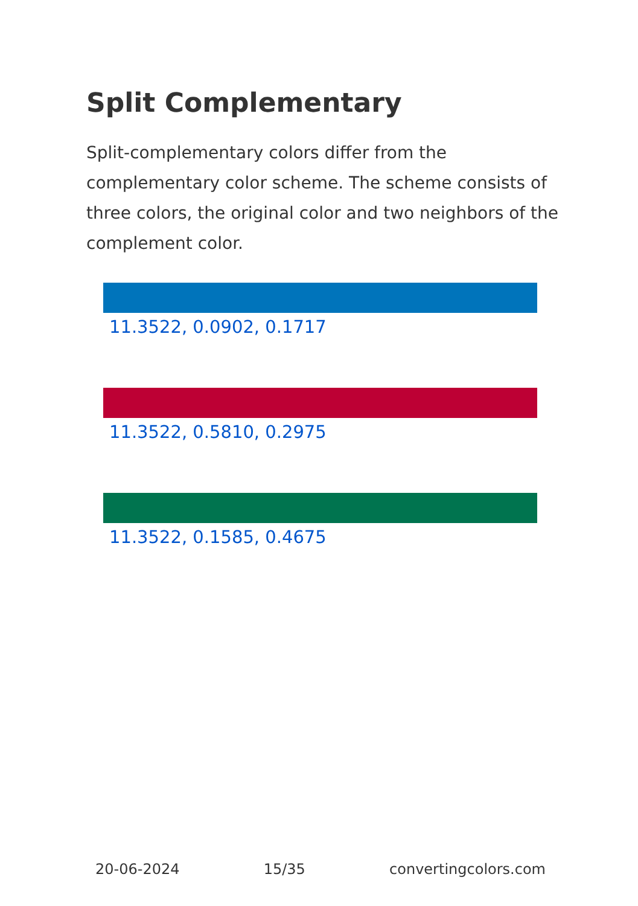Split Complementary
Split-complementary colors differ from the complementary color scheme. The scheme consists of three colors, the original color and two neighbors of the complement color.
11.3522, 0.0902, 0.1717
11.3522, 0.5810, 0.2975
11.3522, 0.1585, 0.4675
20-06-2024 15/35 convertingcolors.com